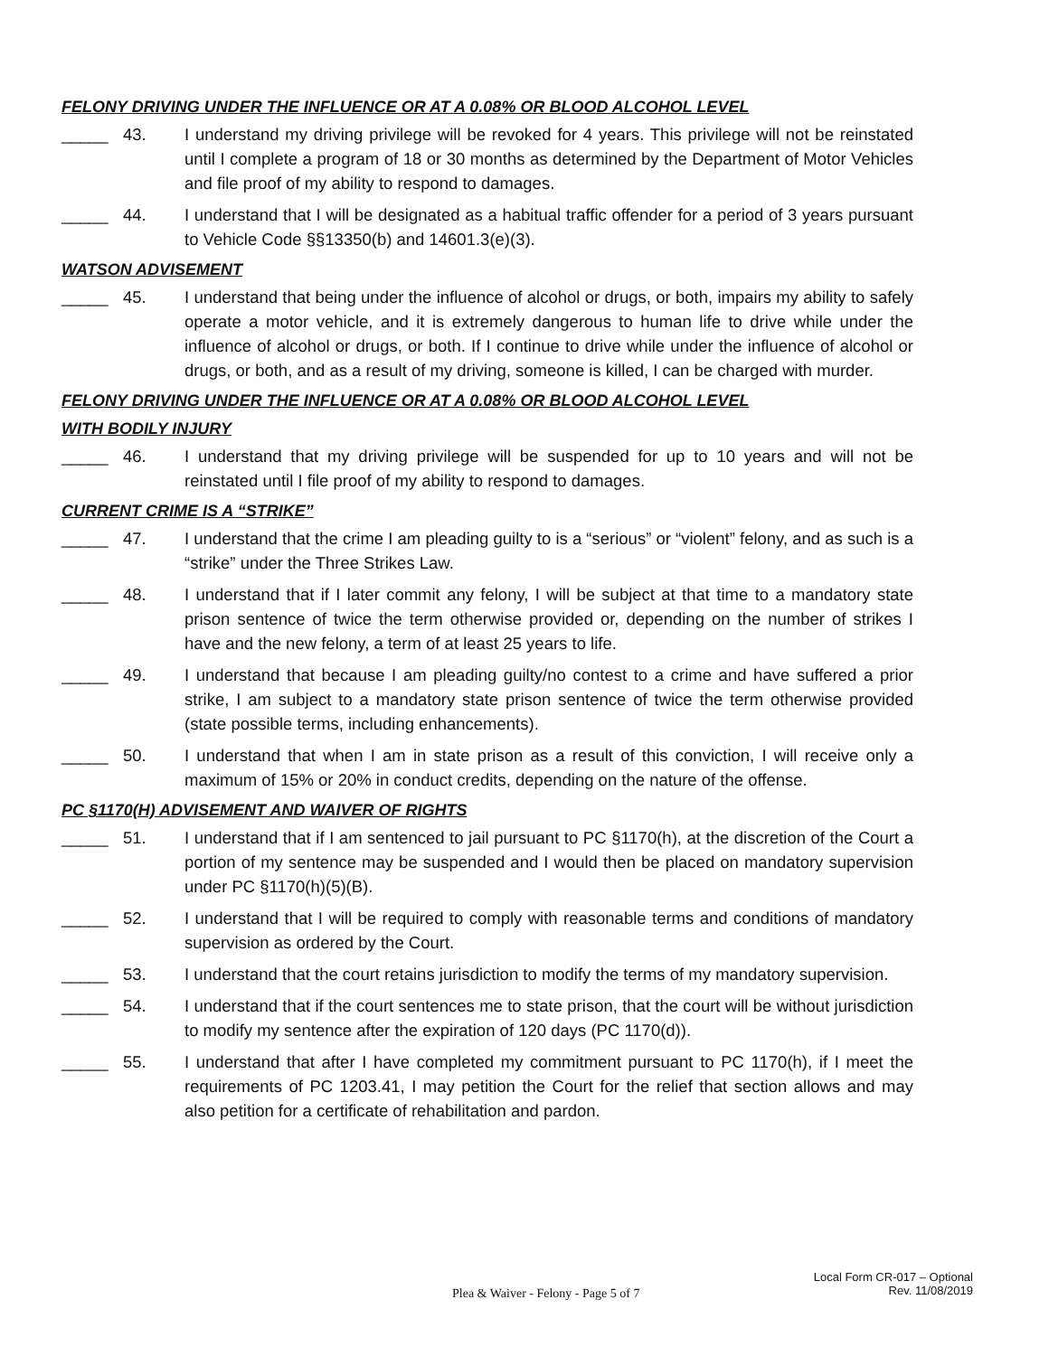FELONY DRIVING UNDER THE INFLUENCE OR AT A 0.08% OR BLOOD ALCOHOL LEVEL
_____ 43. I understand my driving privilege will be revoked for 4 years. This privilege will not be reinstated until I complete a program of 18 or 30 months as determined by the Department of Motor Vehicles and file proof of my ability to respond to damages.
_____ 44. I understand that I will be designated as a habitual traffic offender for a period of 3 years pursuant to Vehicle Code §§13350(b) and 14601.3(e)(3).
WATSON ADVISEMENT
_____ 45. I understand that being under the influence of alcohol or drugs, or both, impairs my ability to safely operate a motor vehicle, and it is extremely dangerous to human life to drive while under the influence of alcohol or drugs, or both. If I continue to drive while under the influence of alcohol or drugs, or both, and as a result of my driving, someone is killed, I can be charged with murder.
FELONY DRIVING UNDER THE INFLUENCE OR AT A 0.08% OR BLOOD ALCOHOL LEVEL
WITH BODILY INJURY
_____ 46. I understand that my driving privilege will be suspended for up to 10 years and will not be reinstated until I file proof of my ability to respond to damages.
CURRENT CRIME IS A “STRIKE”
_____ 47. I understand that the crime I am pleading guilty to is a “serious” or “violent” felony, and as such is a “strike” under the Three Strikes Law.
_____ 48. I understand that if I later commit any felony, I will be subject at that time to a mandatory state prison sentence of twice the term otherwise provided or, depending on the number of strikes I have and the new felony, a term of at least 25 years to life.
_____ 49. I understand that because I am pleading guilty/no contest to a crime and have suffered a prior strike, I am subject to a mandatory state prison sentence of twice the term otherwise provided (state possible terms, including enhancements).
_____ 50. I understand that when I am in state prison as a result of this conviction, I will receive only a maximum of 15% or 20% in conduct credits, depending on the nature of the offense.
PC §1170(H) ADVISEMENT AND WAIVER OF RIGHTS
_____ 51. I understand that if I am sentenced to jail pursuant to PC §1170(h), at the discretion of the Court a portion of my sentence may be suspended and I would then be placed on mandatory supervision under PC §1170(h)(5)(B).
_____ 52. I understand that I will be required to comply with reasonable terms and conditions of mandatory supervision as ordered by the Court.
_____ 53. I understand that the court retains jurisdiction to modify the terms of my mandatory supervision.
_____ 54. I understand that if the court sentences me to state prison, that the court will be without jurisdiction to modify my sentence after the expiration of 120 days (PC 1170(d)).
_____ 55. I understand that after I have completed my commitment pursuant to PC 1170(h), if I meet the requirements of PC 1203.41, I may petition the Court for the relief that section allows and may also petition for a certificate of rehabilitation and pardon.
Plea & Waiver - Felony - Page 5 of 7
Local Form CR-017 – Optional
Rev. 11/08/2019